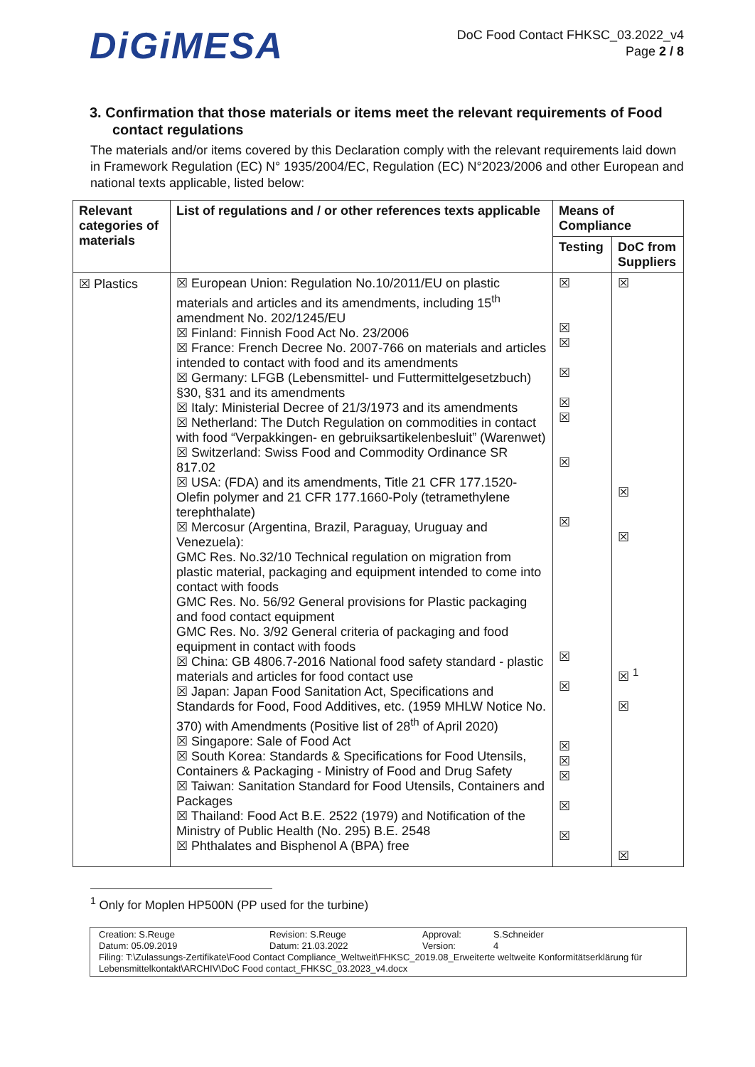DiGiMESA
DoC Food Contact FHKSC_03.2022_v4
Page 2 / 8
3. Confirmation that those materials or items meet the relevant requirements of Food contact regulations
The materials and/or items covered by this Declaration comply with the relevant requirements laid down in Framework Regulation (EC) N° 1935/2004/EC, Regulation (EC) N°2023/2006 and other European and national texts applicable, listed below:
| Relevant categories of materials | List of regulations and / or other references texts applicable | Means of Compliance | |
| --- | --- | --- | --- |
| | | Testing | DoC from Suppliers |
| ☒ Plastics | ☒ European Union: Regulation No.10/2011/EU on plastic materials and articles and its amendments, including 15<sup>th</sup> amendment No. 202/1245/EU ☒ Finland: Finnish Food Act No. 23/2006 ☒ France: French Decree No. 2007-766 on materials and articles intended to contact with food and its amendments ☒ Germany: LFGB (Lebensmittel- und Futtermittelgesetzbuch) §30, §31 and its amendments ☒ Italy: Ministerial Decree of 21/3/1973 and its amendments ☒ Netherland: The Dutch Regulation on commodities in contact with food “Verpakkingen- en gebruiksartikelenbesluit” (Warenwet) ☒ Switzerland: Swiss Food and Commodity Ordinance SR 817.02 ☒ USA: (FDA) and its amendments, Title 21 CFR 177.1520-Olefin polymer and 21 CFR 177.1660-Poly (tetramethylene terephthalate) ☒ Mercosur (Argentina, Brazil, Paraguay, Uruguay and Venezuela): GMC Res. No.32/10 Technical regulation on migration from plastic material, packaging and equipment intended to come into contact with foods GMC Res. No. 56/92 General provisions for Plastic packaging and food contact equipment GMC Res. No. 3/92 General criteria of packaging and food equipment in contact with foods ☒ China: GB 4806.7-2016 National food safety standard - plastic materials and articles for food contact use ☒ Japan: Japan Food Sanitation Act, Specifications and Standards for Food, Food Additives, etc. (1959 MHLW Notice No. 370) with Amendments (Positive list of 28<sup>th</sup> of April 2020) ☒ Singapore: Sale of Food Act ☒ South Korea: Standards & Specifications for Food Utensils, Containers & Packaging - Ministry of Food and Drug Safety ☒ Taiwan: Sanitation Standard for Food Utensils, Containers and Packages ☒ Thailand: Food Act B.E. 2522 (1979) and Notification of the Ministry of Public Health (No. 295) B.E. 2548 ☒ Phthalates and Bisphenol A (BPA) free | ☒ ☒ ☒ ☒ ☒ ☒ ☒ ☒ ☒ ☒ ☒ ☒ ☒ ☒ ☒ | ☒ ☒ ☒ ☒ <sup>1</sup> ☒ ☒ |
<sup>1</sup> Only for Moplen HP500N (PP used for the turbine)
Creation: S.Reuge Revision: S.Reuge Approval: S.Schneider
Datum: 05.09.2019 Datum: 21.03.2022 Version: 4
Filing: T:\Zulassungs-Zertifikate\Food Contact Compliance_Weltweit\FHKSC_2019.08_Erweiterte weltweite Konformitätserklärung für Lebensmittelkontakt\ARCHIV\DoC Food contact_FHKSC_03.2023_v4.docx